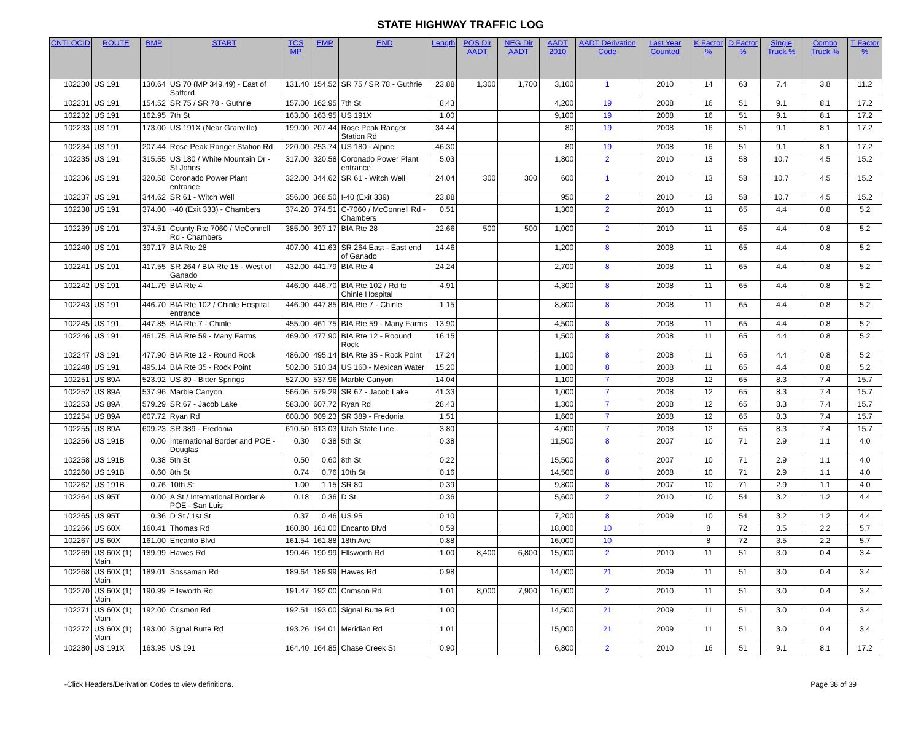STATE HIGHWAY TRAFFIC LOG
| CNTLOCID | ROUTE | BMP | START | TCS MP | EMP | END | Length | POS Dir AADT | NEG Dir AADT | AADT 2010 | AADT Derivation Code | Last Year Counted | K Factor % | D Factor % | Single Truck % | Combo Truck % | T Factor % |
| --- | --- | --- | --- | --- | --- | --- | --- | --- | --- | --- | --- | --- | --- | --- | --- | --- | --- |
| 102230 | US 191 | 130.64 | US 70 (MP 349.49) - East of Safford | 131.40 | 154.52 | SR 75 / SR 78 - Guthrie | 23.88 | 1,300 | 1,700 | 3,100 | 1 | 2010 | 14 | 63 | 7.4 | 3.8 | 11.2 |
| 102231 | US 191 | 154.52 | SR 75 / SR 78 - Guthrie | 157.00 | 162.95 | 7th St | 8.43 | | | 4,200 | 19 | 2008 | 16 | 51 | 9.1 | 8.1 | 17.2 |
| 102232 | US 191 | 162.95 | 7th St | 163.00 | 163.95 | US 191X | 1.00 | | | 9,100 | 19 | 2008 | 16 | 51 | 9.1 | 8.1 | 17.2 |
| 102233 | US 191 | 173.00 | US 191X (Near Granville) | 199.00 | 207.44 | Rose Peak Ranger Station Rd | 34.44 | | | 80 | 19 | 2008 | 16 | 51 | 9.1 | 8.1 | 17.2 |
| 102234 | US 191 | 207.44 | Rose Peak Ranger Station Rd | 220.00 | 253.74 | US 180 - Alpine | 46.30 | | | 80 | 19 | 2008 | 16 | 51 | 9.1 | 8.1 | 17.2 |
| 102235 | US 191 | 315.55 | US 180 / White Mountain Dr - St Johns | 317.00 | 320.58 | Coronado Power Plant entrance | 5.03 | | | 1,800 | 2 | 2010 | 13 | 58 | 10.7 | 4.5 | 15.2 |
| 102236 | US 191 | 320.58 | Coronado Power Plant entrance | 322.00 | 344.62 | SR 61 - Witch Well | 24.04 | 300 | 300 | 600 | 1 | 2010 | 13 | 58 | 10.7 | 4.5 | 15.2 |
| 102237 | US 191 | 344.62 | SR 61 - Witch Well | 356.00 | 368.50 | I-40 (Exit 339) | 23.88 | | | 950 | 2 | 2010 | 13 | 58 | 10.7 | 4.5 | 15.2 |
| 102238 | US 191 | 374.00 | I-40 (Exit 333) - Chambers | 374.20 | 374.51 | C-7060 / McConnell Rd - Chambers | 0.51 | | | 1,300 | 2 | 2010 | 11 | 65 | 4.4 | 0.8 | 5.2 |
| 102239 | US 191 | 374.51 | County Rte 7060 / McConnell Rd - Chambers | 385.00 | 397.17 | BIA Rte 28 | 22.66 | 500 | 500 | 1,000 | 2 | 2010 | 11 | 65 | 4.4 | 0.8 | 5.2 |
| 102240 | US 191 | 397.17 | BIA Rte 28 | 407.00 | 411.63 | SR 264 East - East end of Ganado | 14.46 | | | 1,200 | 8 | 2008 | 11 | 65 | 4.4 | 0.8 | 5.2 |
| 102241 | US 191 | 417.55 | SR 264 / BIA Rte 15 - West of Ganado | 432.00 | 441.79 | BIA Rte 4 | 24.24 | | | 2,700 | 8 | 2008 | 11 | 65 | 4.4 | 0.8 | 5.2 |
| 102242 | US 191 | 441.79 | BIA Rte 4 | 446.00 | 446.70 | BIA Rte 102 / Rd to Chinle Hospital | 4.91 | | | 4,300 | 8 | 2008 | 11 | 65 | 4.4 | 0.8 | 5.2 |
| 102243 | US 191 | 446.70 | BIA Rte 102 / Chinle Hospital entrance | 446.90 | 447.85 | BIA Rte 7 - Chinle | 1.15 | | | 8,800 | 8 | 2008 | 11 | 65 | 4.4 | 0.8 | 5.2 |
| 102245 | US 191 | 447.85 | BIA Rte 7 - Chinle | 455.00 | 461.75 | BIA Rte 59 - Many Farms | 13.90 | | | 4,500 | 8 | 2008 | 11 | 65 | 4.4 | 0.8 | 5.2 |
| 102246 | US 191 | 461.75 | BIA Rte 59 - Many Farms | 469.00 | 477.90 | BIA Rte 12 - Roound Rock | 16.15 | | | 1,500 | 8 | 2008 | 11 | 65 | 4.4 | 0.8 | 5.2 |
| 102247 | US 191 | 477.90 | BIA Rte 12 - Round Rock | 486.00 | 495.14 | BIA Rte 35 - Rock Point | 17.24 | | | 1,100 | 8 | 2008 | 11 | 65 | 4.4 | 0.8 | 5.2 |
| 102248 | US 191 | 495.14 | BIA Rte 35 - Rock Point | 502.00 | 510.34 | US 160 - Mexican Water | 15.20 | | | 1,000 | 8 | 2008 | 11 | 65 | 4.4 | 0.8 | 5.2 |
| 102251 | US 89A | 523.92 | US 89 - Bitter Springs | 527.00 | 537.96 | Marble Canyon | 14.04 | | | 1,100 | 7 | 2008 | 12 | 65 | 8.3 | 7.4 | 15.7 |
| 102252 | US 89A | 537.96 | Marble Canyon | 566.06 | 579.29 | SR 67 - Jacob Lake | 41.33 | | | 1,000 | 7 | 2008 | 12 | 65 | 8.3 | 7.4 | 15.7 |
| 102253 | US 89A | 579.29 | SR 67 - Jacob Lake | 583.00 | 607.72 | Ryan Rd | 28.43 | | | 1,300 | 7 | 2008 | 12 | 65 | 8.3 | 7.4 | 15.7 |
| 102254 | US 89A | 607.72 | Ryan Rd | 608.00 | 609.23 | SR 389 - Fredonia | 1.51 | | | 1,600 | 7 | 2008 | 12 | 65 | 8.3 | 7.4 | 15.7 |
| 102255 | US 89A | 609.23 | SR 389 - Fredonia | 610.50 | 613.03 | Utah State Line | 3.80 | | | 4,000 | 7 | 2008 | 12 | 65 | 8.3 | 7.4 | 15.7 |
| 102256 | US 191B | 0.00 | International Border and POE - Douglas | 0.30 | 0.38 | 5th St | 0.38 | | | 11,500 | 8 | 2007 | 10 | 71 | 2.9 | 1.1 | 4.0 |
| 102258 | US 191B | 0.38 | 5th St | 0.50 | 0.60 | 8th St | 0.22 | | | 15,500 | 8 | 2007 | 10 | 71 | 2.9 | 1.1 | 4.0 |
| 102260 | US 191B | 0.60 | 8th St | 0.74 | 0.76 | 10th St | 0.16 | | | 14,500 | 8 | 2008 | 10 | 71 | 2.9 | 1.1 | 4.0 |
| 102262 | US 191B | 0.76 | 10th St | 1.00 | 1.15 | SR 80 | 0.39 | | | 9,800 | 8 | 2007 | 10 | 71 | 2.9 | 1.1 | 4.0 |
| 102264 | US 95T | 0.00 | A St / International Border & POE - San Luis | 0.18 | 0.36 | D St | 0.36 | | | 5,600 | 2 | 2010 | 10 | 54 | 3.2 | 1.2 | 4.4 |
| 102265 | US 95T | 0.36 | D St / 1st St | 0.37 | 0.46 | US 95 | 0.10 | | | 7,200 | 8 | 2009 | 10 | 54 | 3.2 | 1.2 | 4.4 |
| 102266 | US 60X | 160.41 | Thomas Rd | 160.80 | 161.00 | Encanto Blvd | 0.59 | | | 18,000 | 10 | | 8 | 72 | 3.5 | 2.2 | 5.7 |
| 102267 | US 60X | 161.00 | Encanto Blvd | 161.54 | 161.88 | 18th Ave | 0.88 | | | 16,000 | 10 | | 8 | 72 | 3.5 | 2.2 | 5.7 |
| 102269 | US 60X (1) Main | 189.99 | Hawes Rd | 190.46 | 190.99 | Ellsworth Rd | 1.00 | 8,400 | 6,800 | 15,000 | 2 | 2010 | 11 | 51 | 3.0 | 0.4 | 3.4 |
| 102268 | US 60X (1) Main | 189.01 | Sossaman Rd | 189.64 | 189.99 | Hawes Rd | 0.98 | | | 14,000 | 21 | 2009 | 11 | 51 | 3.0 | 0.4 | 3.4 |
| 102270 | US 60X (1) Main | 190.99 | Ellsworth Rd | 191.47 | 192.00 | Crimson Rd | 1.01 | 8,000 | 7,900 | 16,000 | 2 | 2010 | 11 | 51 | 3.0 | 0.4 | 3.4 |
| 102271 | US 60X (1) Main | 192.00 | Crismon Rd | 192.51 | 193.00 | Signal Butte Rd | 1.00 | | | 14,500 | 21 | 2009 | 11 | 51 | 3.0 | 0.4 | 3.4 |
| 102272 | US 60X (1) Main | 193.00 | Signal Butte Rd | 193.26 | 194.01 | Meridian Rd | 1.01 | | | 15,000 | 21 | 2009 | 11 | 51 | 3.0 | 0.4 | 3.4 |
| 102280 | US 191X | 163.95 | US 191 | 164.40 | 164.85 | Chase Creek St | 0.90 | | | 6,800 | 2 | 2010 | 16 | 51 | 9.1 | 8.1 | 17.2 |
-Click Headers/Derivation Codes to view definitions. Page 38 of 39